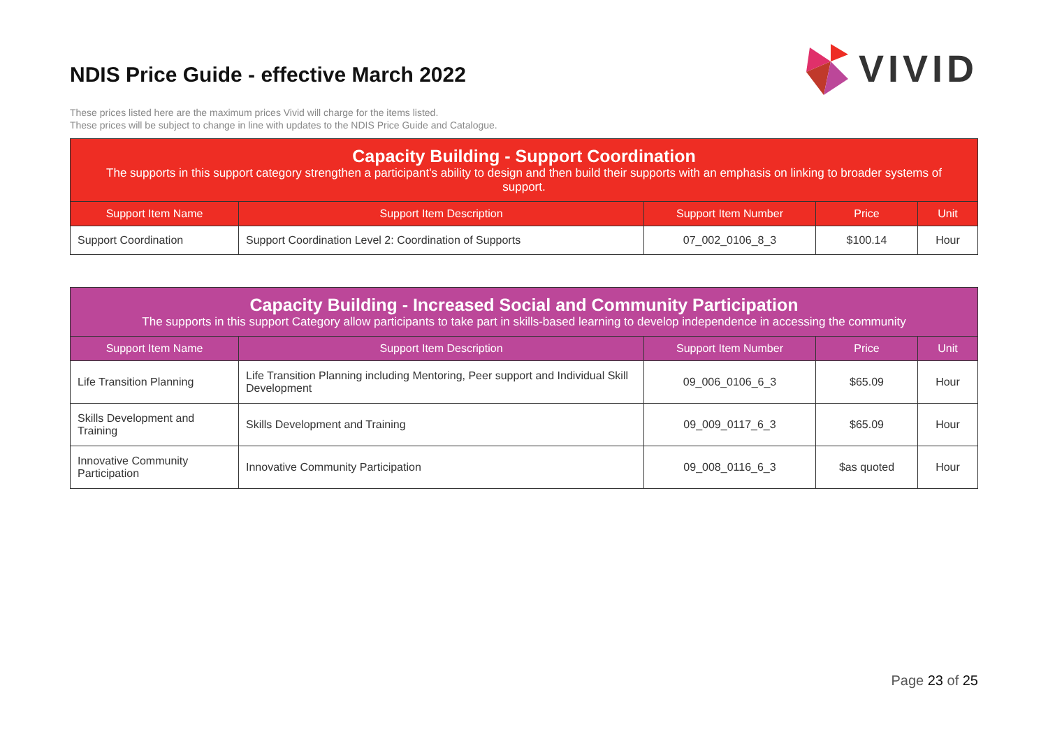NDIS Price Guide - effective March 2022
VIVID
These prices listed here are the maximum prices Vivid will charge for the items listed.
These prices will be subject to change in line with updates to the NDIS Price Guide and Catalogue.
| Capacity Building - Support Coordination The supports in this support category strengthen a participant's ability to design and then build their supports with an emphasis on linking to broader systems of support. | | | | |
| Support Item Name | Support Item Description | Support Item Number | Price | Unit |
| Support Coordination | Support Coordination Level 2: Coordination of Supports | 07_002_0106_8_3 | $100.14 | Hour |
| Capacity Building - Increased Social and Community Participation The supports in this support Category allow participants to take part in skills-based learning to develop independence in accessing the community | | | | |
| Support Item Name | Support Item Description | Support Item Number | Price | Unit |
| Life Transition Planning | Life Transition Planning including Mentoring, Peer support and Individual Skill Development | 09_006_0106_6_3 | $65.09 | Hour |
| Skills Development and Training | Skills Development and Training | 09_009_0117_6_3 | $65.09 | Hour |
| Innovative Community Participation | Innovative Community Participation | 09_008_0116_6_3 | $as quoted | Hour |
Page 23 of 25